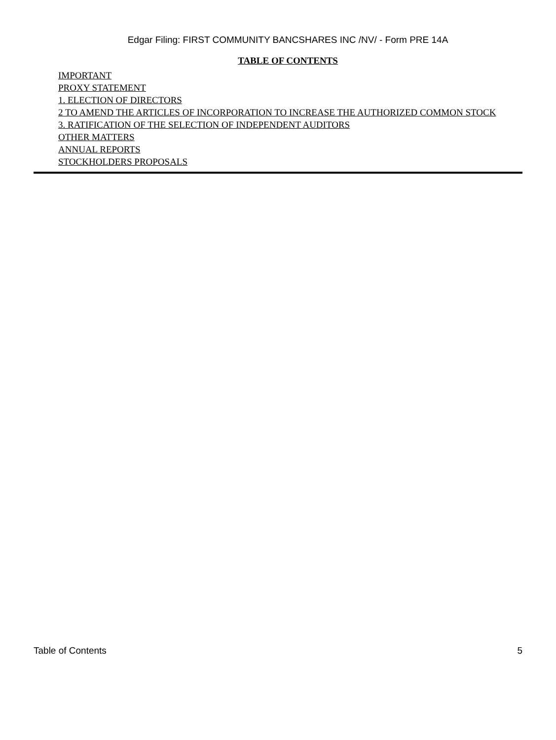Edgar Filing: FIRST COMMUNITY BANCSHARES INC /NV/ - Form PRE 14A
TABLE OF CONTENTS
IMPORTANT
PROXY STATEMENT
1. ELECTION OF DIRECTORS
2 TO AMEND THE ARTICLES OF INCORPORATION TO INCREASE THE AUTHORIZED COMMON STOCK
3. RATIFICATION OF THE SELECTION OF INDEPENDENT AUDITORS
OTHER MATTERS
ANNUAL REPORTS
STOCKHOLDERS PROPOSALS
Table of Contents 5